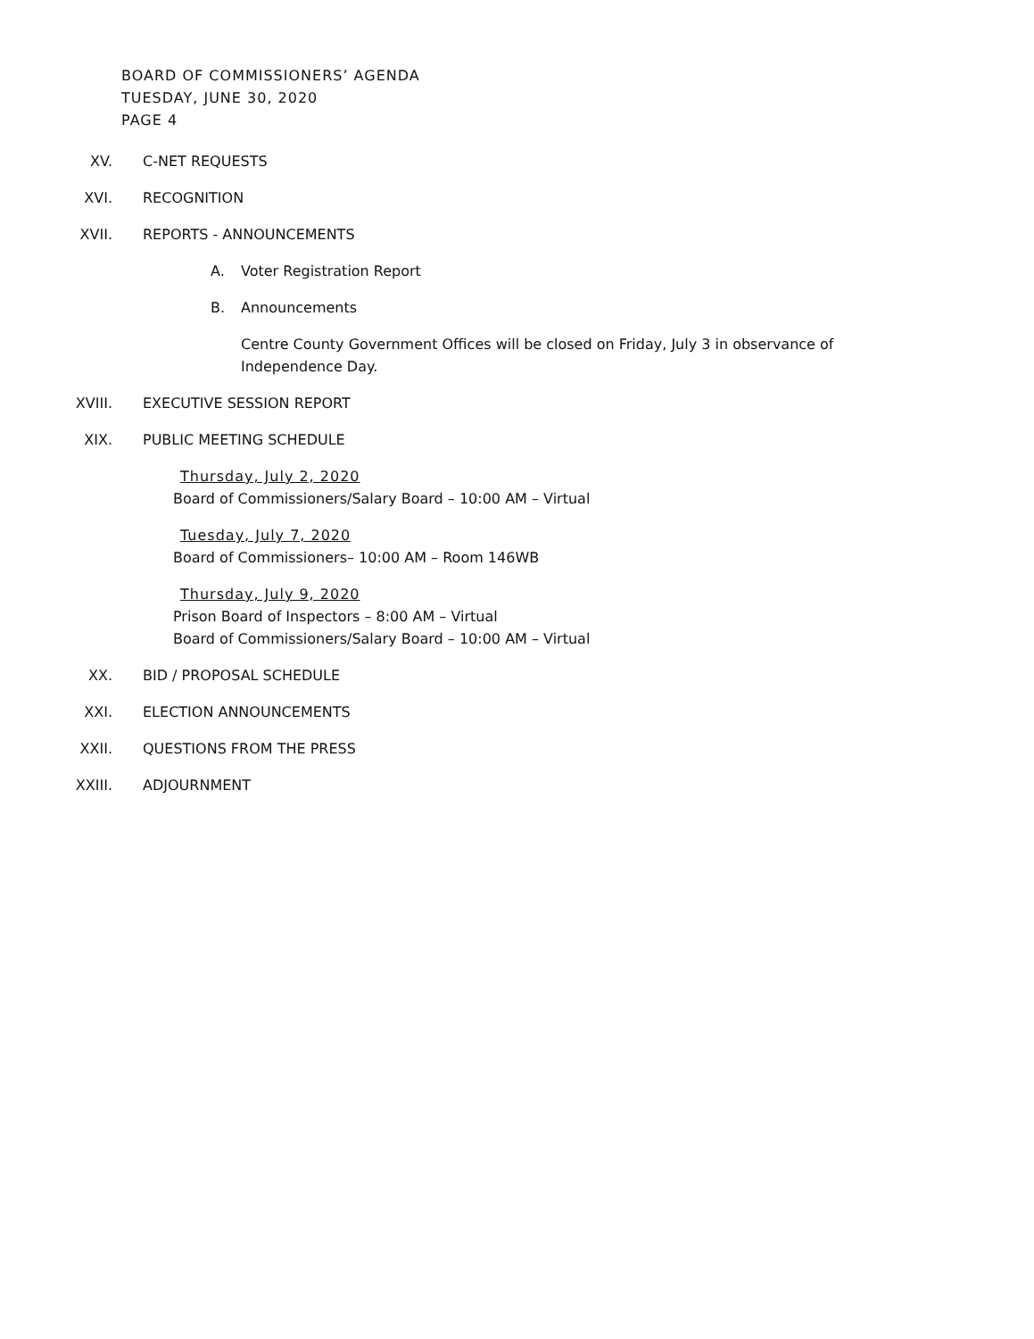BOARD OF COMMISSIONERS’ AGENDA
TUESDAY, JUNE 30, 2020
PAGE 4
XV. C-NET REQUESTS
XVI. RECOGNITION
XVII. REPORTS - ANNOUNCEMENTS
A. Voter Registration Report
B. Announcements
Centre County Government Offices will be closed on Friday, July 3 in observance of Independence Day.
XVIII. EXECUTIVE SESSION REPORT
XIX. PUBLIC MEETING SCHEDULE
Thursday, July 2, 2020
Board of Commissioners/Salary Board – 10:00 AM – Virtual
Tuesday, July 7, 2020
Board of Commissioners– 10:00 AM – Room 146WB
Thursday, July 9, 2020
Prison Board of Inspectors – 8:00 AM – Virtual
Board of Commissioners/Salary Board – 10:00 AM – Virtual
XX. BID / PROPOSAL SCHEDULE
XXI. ELECTION ANNOUNCEMENTS
XXII. QUESTIONS FROM THE PRESS
XXIII. ADJOURNMENT